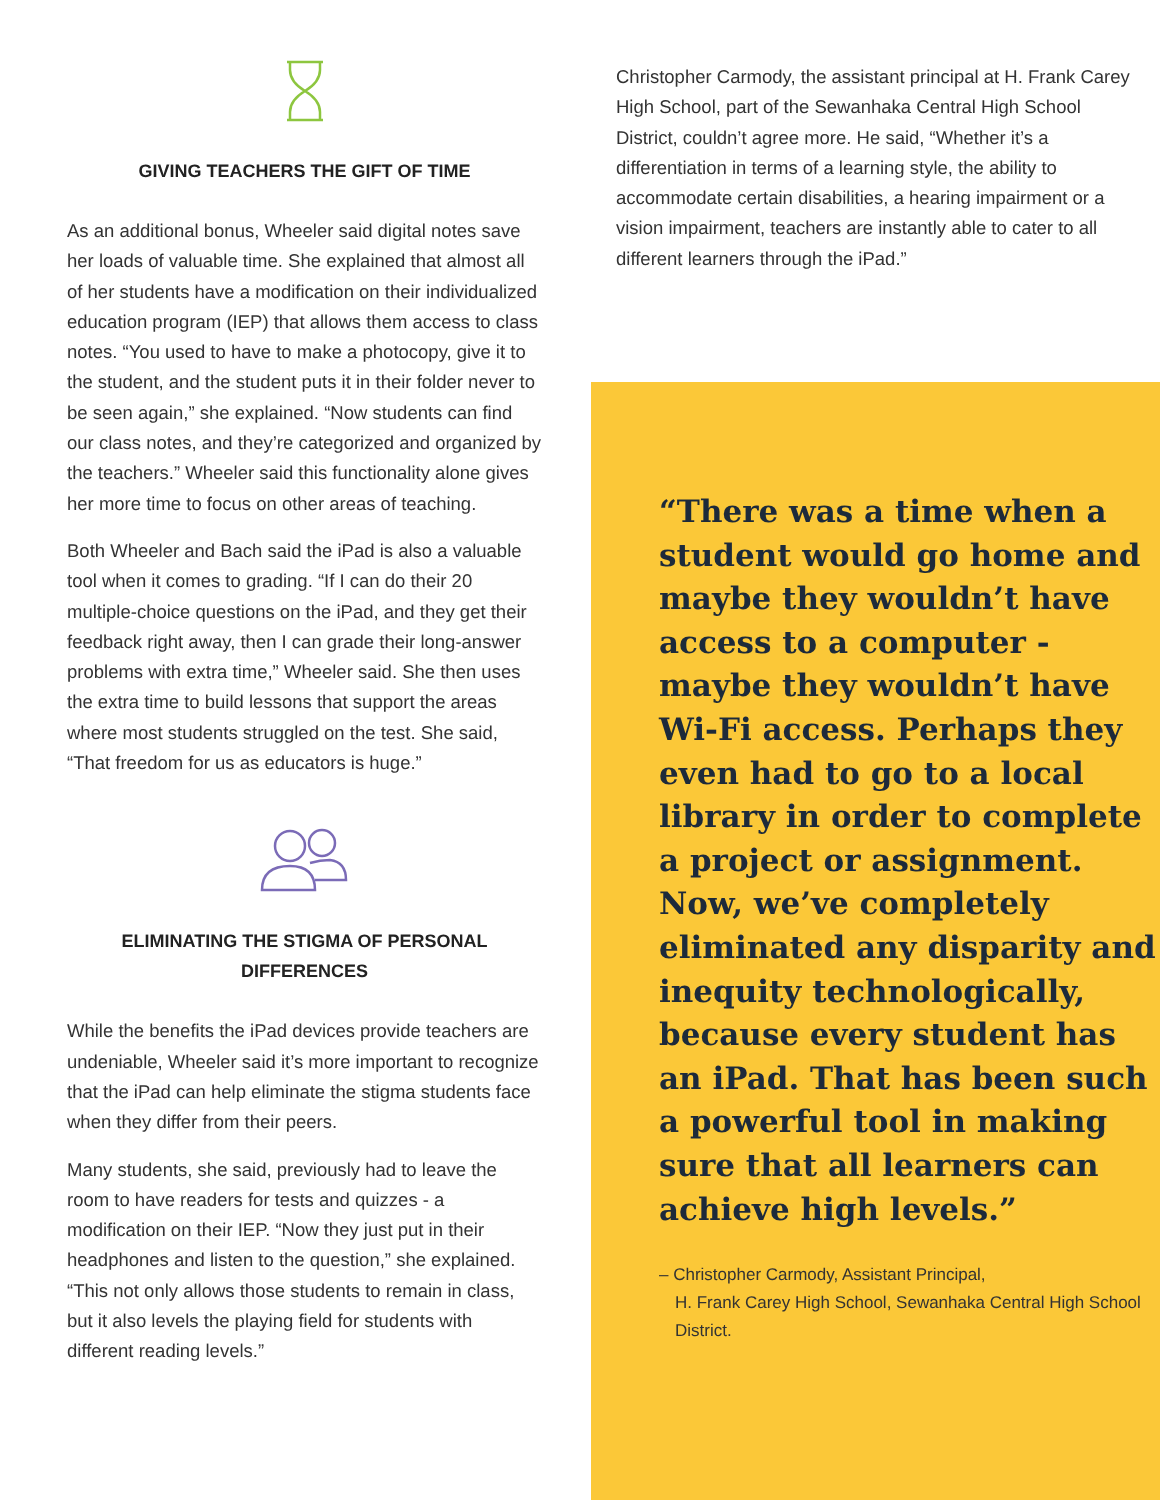GIVING TEACHERS THE GIFT OF TIME
As an additional bonus, Wheeler said digital notes save her loads of valuable time. She explained that almost all of her students have a modification on their individualized education program (IEP) that allows them access to class notes. “You used to have to make a photocopy, give it to the student, and the student puts it in their folder never to be seen again,” she explained. “Now students can find our class notes, and they’re categorized and organized by the teachers.” Wheeler said this functionality alone gives her more time to focus on other areas of teaching.
Both Wheeler and Bach said the iPad is also a valuable tool when it comes to grading. “If I can do their 20 multiple-choice questions on the iPad, and they get their feedback right away, then I can grade their long-answer problems with extra time,” Wheeler said. She then uses the extra time to build lessons that support the areas where most students struggled on the test. She said, “That freedom for us as educators is huge.”
ELIMINATING THE STIGMA OF PERSONAL DIFFERENCES
While the benefits the iPad devices provide teachers are undeniable, Wheeler said it’s more important to recognize that the iPad can help eliminate the stigma students face when they differ from their peers.
Many students, she said, previously had to leave the room to have readers for tests and quizzes - a modification on their IEP. “Now they just put in their headphones and listen to the question,” she explained. “This not only allows those students to remain in class, but it also levels the playing field for students with different reading levels.”
Christopher Carmody, the assistant principal at H. Frank Carey High School, part of the Sewanhaka Central High School District, couldn’t agree more. He said, “Whether it’s a differentiation in terms of a learning style, the ability to accommodate certain disabilities, a hearing impairment or a vision impairment, teachers are instantly able to cater to all different learners through the iPad.”
“There was a time when a student would go home and maybe they wouldn’t have access to a computer - maybe they wouldn’t have Wi-Fi access. Perhaps they even had to go to a local library in order to complete a project or assignment. Now, we’ve completely eliminated any disparity and inequity technologically, because every student has an iPad. That has been such a powerful tool in making sure that all learners can achieve high levels.”
– Christopher Carmody, Assistant Principal,
H. Frank Carey High School, Sewanhaka Central High School District.